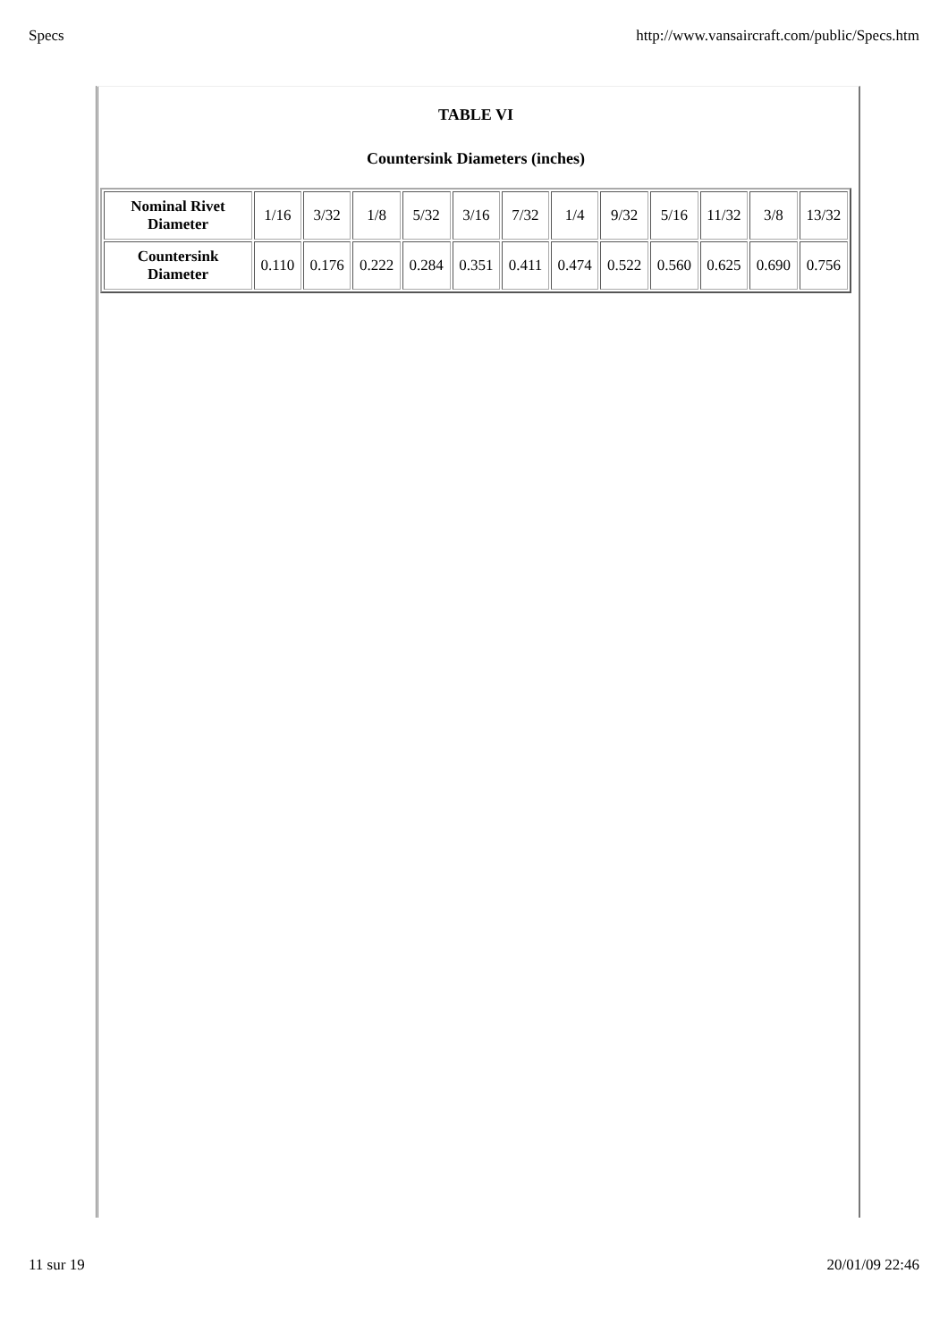Specs http://www.vansaircraft.com/public/Specs.htm
TABLE VI
Countersink Diameters (inches)
| Nominal Rivet Diameter | 1/16 | 3/32 | 1/8 | 5/32 | 3/16 | 7/32 | 1/4 | 9/32 | 5/16 | 11/32 | 3/8 | 13/32 |
| Countersink Diameter | 0.110 | 0.176 | 0.222 | 0.284 | 0.351 | 0.411 | 0.474 | 0.522 | 0.560 | 0.625 | 0.690 | 0.756 |
11 sur 19 20/01/09 22:46